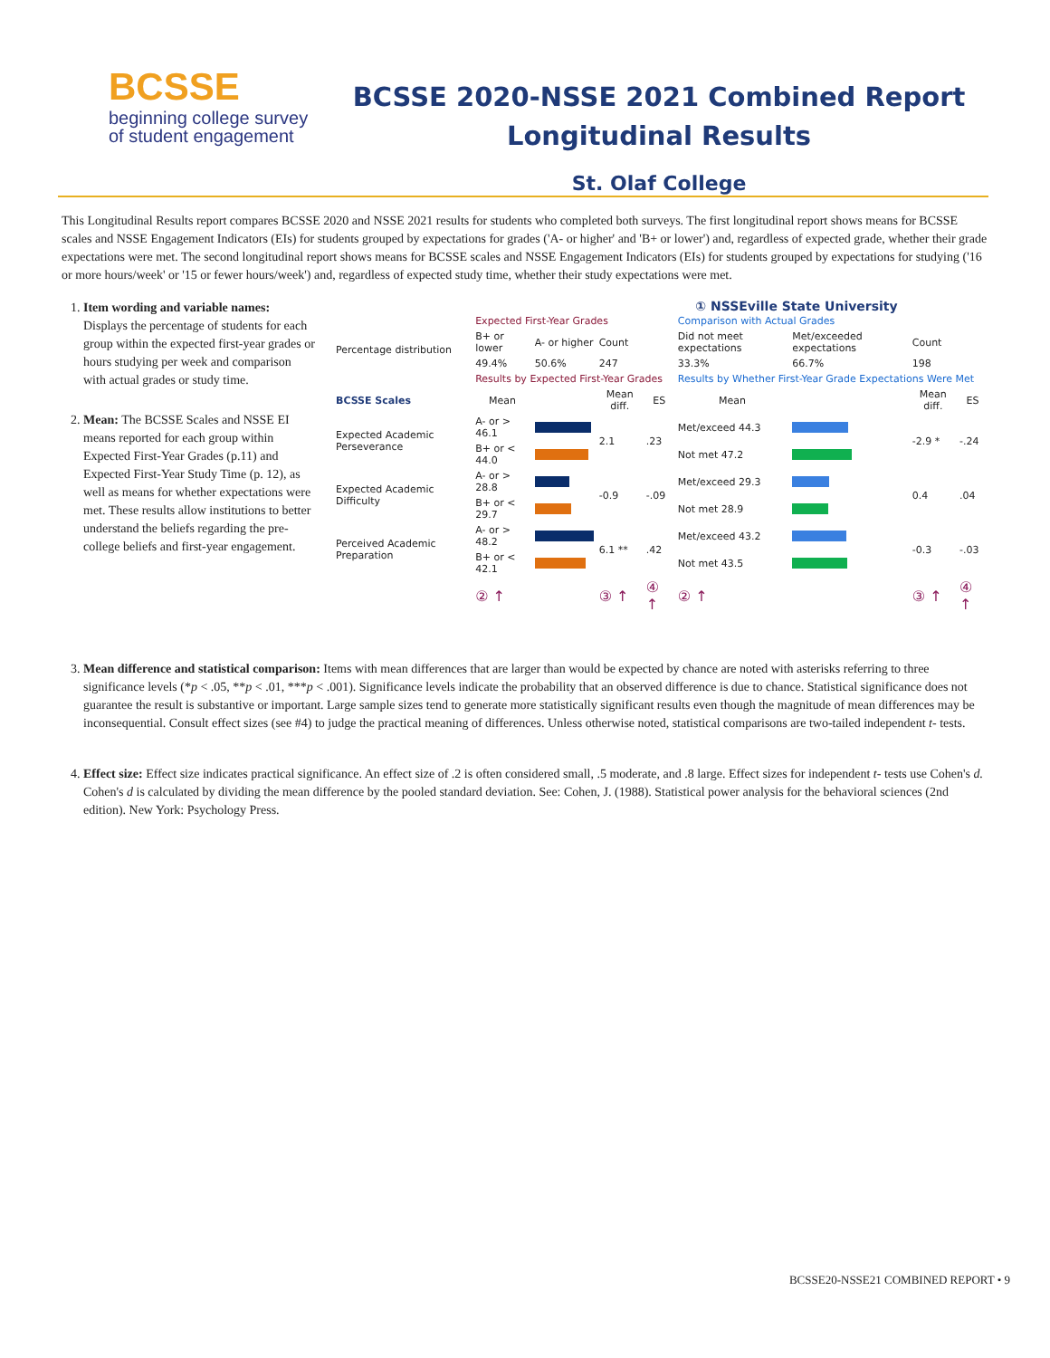BCSSE
beginning college survey
of student engagement
BCSSE 2020-NSSE 2021 Combined Report
Longitudinal Results
St. Olaf College
This Longitudinal Results report compares BCSSE 2020 and NSSE 2021 results for students who completed both surveys. The first longitudinal report shows means for BCSSE scales and NSSE Engagement Indicators (EIs) for students grouped by expectations for grades ('A- or higher' and 'B+ or lower') and, regardless of expected grade, whether their grade expectations were met. The second longitudinal report shows means for BCSSE scales and NSSE Engagement Indicators (EIs) for students grouped by expectations for studying ('16 or more hours/week' or '15 or fewer hours/week') and, regardless of expected study time, whether their study expectations were met.
1. Item wording and variable names: Displays the percentage of students for each group within the expected first-year grades or hours studying per week and comparison with actual grades or study time.
2. Mean: The BCSSE Scales and NSSE EI means reported for each group within Expected First-Year Grades (p.11) and Expected First-Year Study Time (p. 12), as well as means for whether expectations were met. These results allow institutions to better understand the beliefs regarding the pre-college beliefs and first-year engagement.
① NSSEville State University
| | Expected First-Year Grades | | | | Comparison with Actual Grades | | | |
| Percentage distribution | B+ or lower | A- or higher | Count | | Did not meet expectations | Met/exceeded expectations | Count | |
| | 49.4% | 50.6% | 247 | | 33.3% | 66.7% | 198 | |
| | Results by Expected First-Year Grades | | | | Results by Whether First-Year Grade Expectations Were Met | | | |
| BCSSE Scales | Mean | | Mean diff. | ES | Mean | | Mean diff. | ES |
| Expected Academic Perseverance | A- or > 46.1 | | 2.1 | .23 | Met/exceed 44.3 | | -2.9 * | -.24 |
| | B+ or < 44.0 | | | | Not met 47.2 | | | |
| Expected Academic Difficulty | A- or > 28.8 | | -0.9 | -.09 | Met/exceed 29.3 | | 0.4 | .04 |
| | B+ or < 29.7 | | | | Not met 28.9 | | | |
| Perceived Academic Preparation | A- or > 48.2 | | 6.1 ** | .42 | Met/exceed 43.2 | | -0.3 | -.03 |
| | B+ or < 42.1 | | | | Not met 43.5 | | | |
| | ② ↑ | | ③ ↑ | ④ ↑ | ② ↑ | | ③ ↑ | ④ ↑ |
3. Mean difference and statistical comparison: Items with mean differences that are larger than would be expected by chance are noted with asterisks referring to three significance levels (*p < .05, **p < .01, ***p < .001). Significance levels indicate the probability that an observed difference is due to chance. Statistical significance does not guarantee the result is substantive or important. Large sample sizes tend to generate more statistically significant results even though the magnitude of mean differences may be inconsequential. Consult effect sizes (see #4) to judge the practical meaning of differences. Unless otherwise noted, statistical comparisons are two-tailed independent t- tests.
4. Effect size: Effect size indicates practical significance. An effect size of .2 is often considered small, .5 moderate, and .8 large. Effect sizes for independent t- tests use Cohen's d. Cohen's d is calculated by dividing the mean difference by the pooled standard deviation. See: Cohen, J. (1988). Statistical power analysis for the behavioral sciences (2nd edition). New York: Psychology Press.
BCSSE20-NSSE21 COMBINED REPORT • 9